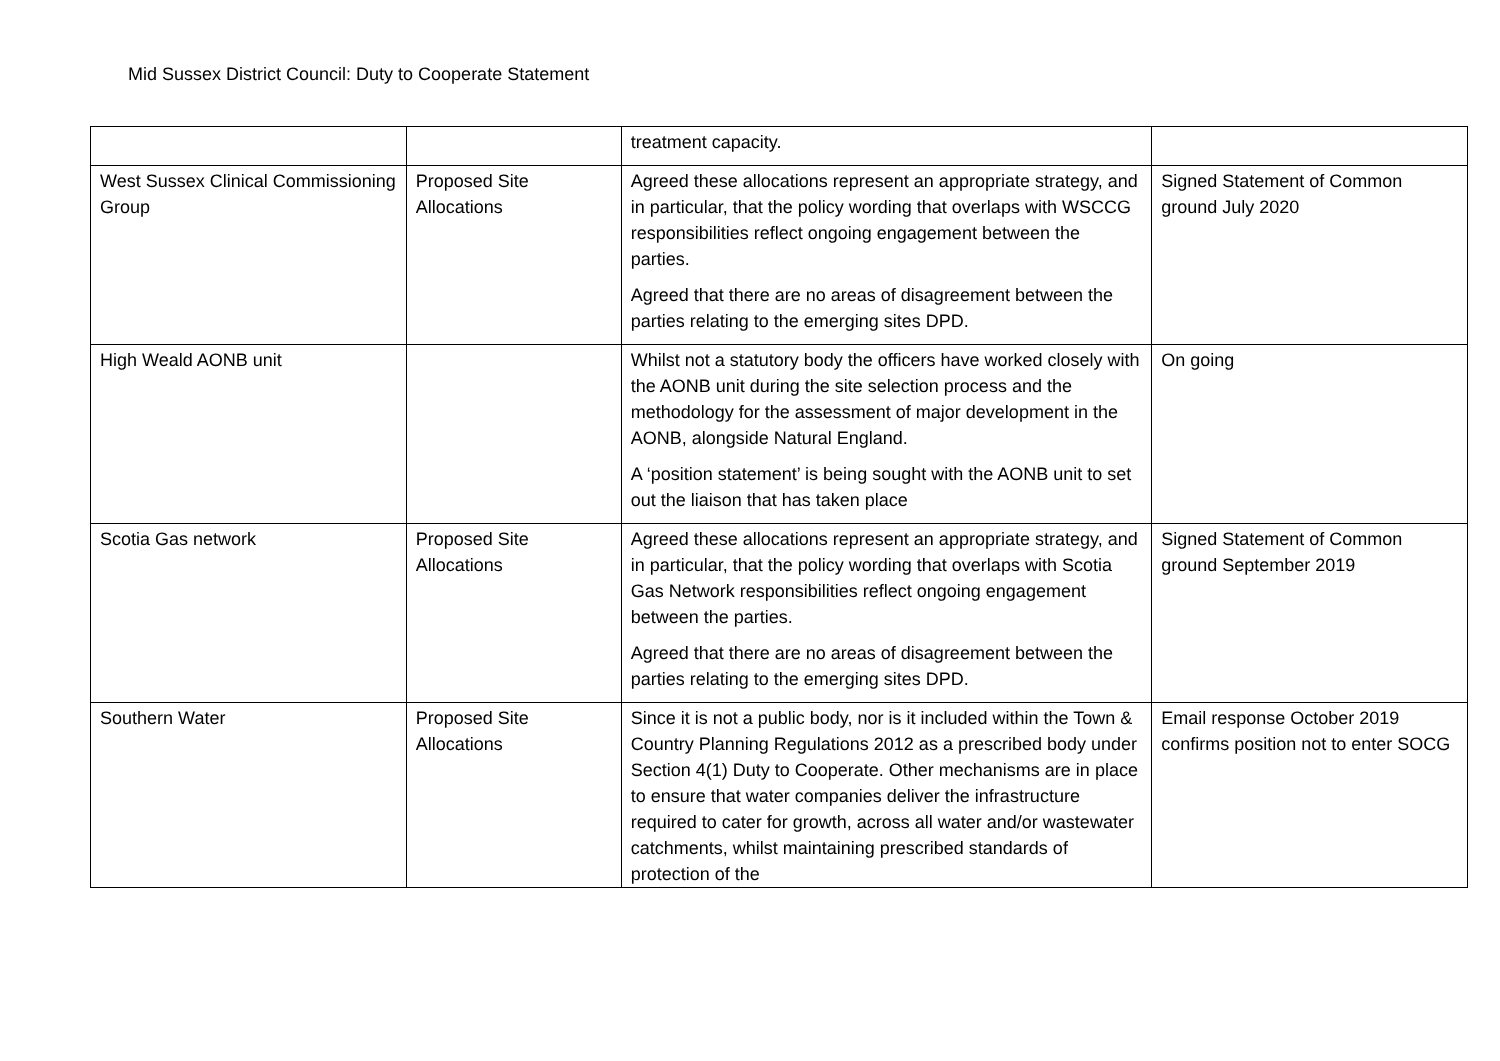Mid Sussex District Council: Duty to Cooperate Statement
| | | treatment capacity. | |
| West Sussex Clinical Commissioning Group | Proposed Site Allocations | Agreed these allocations represent an appropriate strategy, and in particular, that the policy wording that overlaps with WSCCG responsibilities reflect ongoing engagement between the parties. Agreed that there are no areas of disagreement between the parties relating to the emerging sites DPD. | Signed Statement of Common ground July 2020 |
| High Weald AONB unit | | Whilst not a statutory body the officers have worked closely with the AONB unit during the site selection process and the methodology for the assessment of major development in the AONB, alongside Natural England. A ‘position statement’ is being sought with the AONB unit to set out the liaison that has taken place | On going |
| Scotia Gas network | Proposed Site Allocations | Agreed these allocations represent an appropriate strategy, and in particular, that the policy wording that overlaps with Scotia Gas Network responsibilities reflect ongoing engagement between the parties. Agreed that there are no areas of disagreement between the parties relating to the emerging sites DPD. | Signed Statement of Common ground September 2019 |
| Southern Water | Proposed Site Allocations | Since it is not a public body, nor is it included within the Town & Country Planning Regulations 2012 as a prescribed body under Section 4(1) Duty to Cooperate. Other mechanisms are in place to ensure that water companies deliver the infrastructure required to cater for growth, across all water and/or wastewater catchments, whilst maintaining prescribed standards of protection of the | Email response October 2019 confirms position not to enter SOCG |